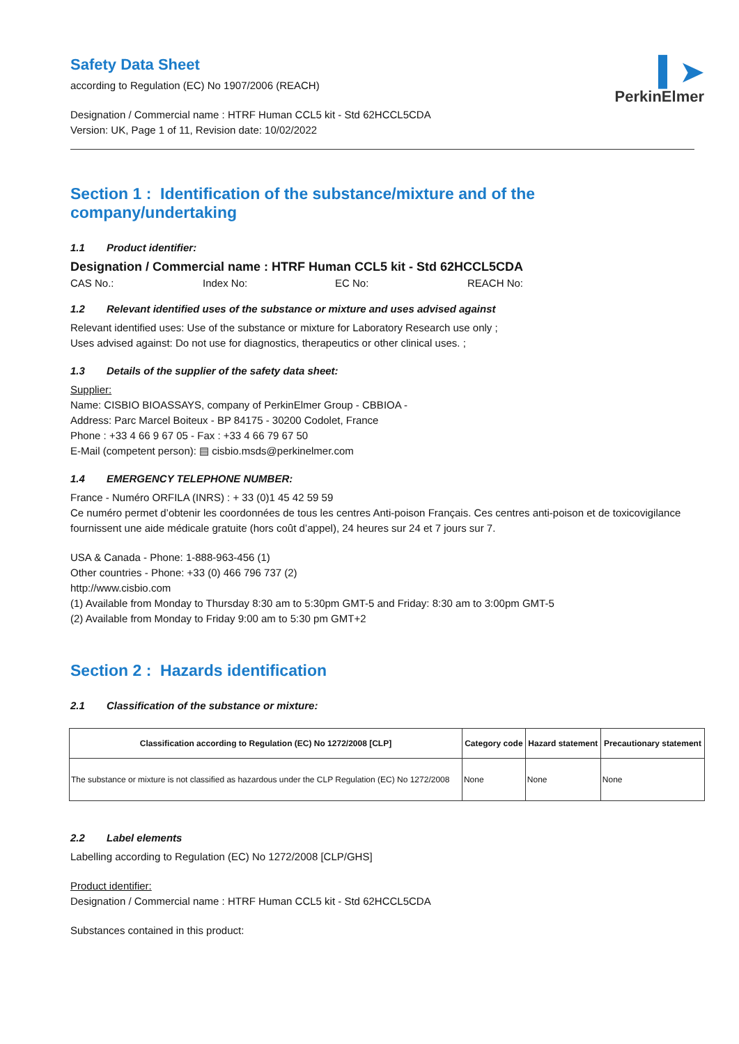▍➤
PerkinElmer
Safety Data Sheet
according to Regulation (EC) No 1907/2006 (REACH)
Designation / Commercial name : HTRF Human CCL5 kit - Std 62HCCL5CDA
Version: UK, Page 1 of 11, Revision date: 10/02/2022
Section 1 : Identification of the substance/mixture and of the company/undertaking
1.1 Product identifier:
Designation / Commercial name : HTRF Human CCL5 kit - Std 62HCCL5CDA
CAS No.: Index No: EC No: REACH No:
1.2 Relevant identified uses of the substance or mixture and uses advised against
Relevant identified uses: Use of the substance or mixture for Laboratory Research use only ;
Uses advised against: Do not use for diagnostics, therapeutics or other clinical uses. ;
1.3 Details of the supplier of the safety data sheet:
Supplier:
Name: CISBIO BIOASSAYS, company of PerkinElmer Group - CBBIOA -
Address: Parc Marcel Boiteux - BP 84175 - 30200 Codolet, France
Phone : +33 4 66 9 67 05 - Fax : +33 4 66 79 67 50
E-Mail (competent person): ▤ cisbio.msds@perkinelmer.com
1.4 EMERGENCY TELEPHONE NUMBER:
France - Numéro ORFILA (INRS) : + 33 (0)1 45 42 59 59
Ce numéro permet d’obtenir les coordonnées de tous les centres Anti-poison Français. Ces centres anti-poison et de toxicovigilance fournissent une aide médicale gratuite (hors coût d’appel), 24 heures sur 24 et 7 jours sur 7.
USA & Canada - Phone: 1-888-963-456 (1)
Other countries - Phone: +33 (0) 466 796 737 (2)
http://www.cisbio.com
(1) Available from Monday to Thursday 8:30 am to 5:30pm GMT-5 and Friday: 8:30 am to 3:00pm GMT-5
(2) Available from Monday to Friday 9:00 am to 5:30 pm GMT+2
Section 2 : Hazards identification
2.1 Classification of the substance or mixture:
| Classification according to Regulation (EC) No 1272/2008 [CLP] | Category code | Hazard statement | Precautionary statement |
| --- | --- | --- | --- |
| The substance or mixture is not classified as hazardous under the CLP Regulation (EC) No 1272/2008 | None | None | None |
2.2 Label elements
Labelling according to Regulation (EC) No 1272/2008 [CLP/GHS]
Product identifier:
Designation / Commercial name : HTRF Human CCL5 kit - Std 62HCCL5CDA
Substances contained in this product: